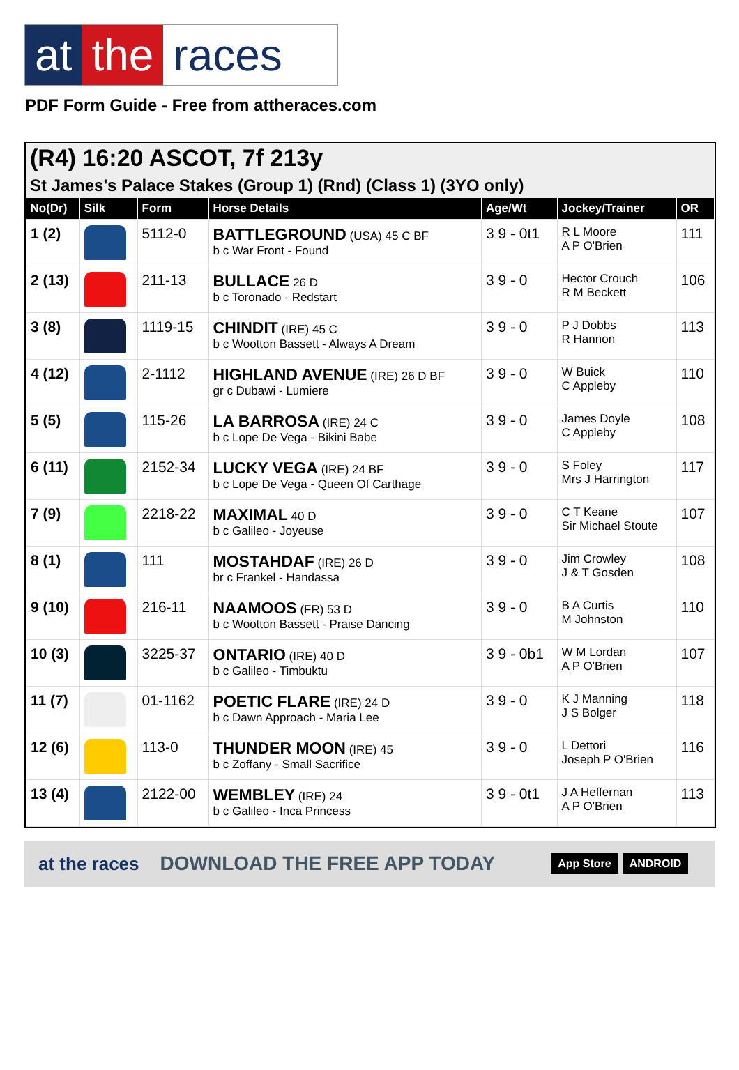at the races
PDF Form Guide - Free from attheraces.com
(R4) 16:20 ASCOT, 7f 213y
St James's Palace Stakes (Group 1) (Rnd) (Class 1) (3YO only)
| No(Dr) | Silk | Form | Horse Details | Age/Wt | Jockey/Trainer | OR |
| --- | --- | --- | --- | --- | --- | --- |
| 1 (2) | | 5112-0 | BATTLEGROUND (USA) 45 C BF b c War Front - Found | 3 9 - 0t1 | R L Moore A P O'Brien | 111 |
| 2 (13) | | 211-13 | BULLACE 26 D b c Toronado - Redstart | 3 9 - 0 | Hector Crouch R M Beckett | 106 |
| 3 (8) | | 1119-15 | CHINDIT (IRE) 45 C b c Wootton Bassett - Always A Dream | 3 9 - 0 | P J Dobbs R Hannon | 113 |
| 4 (12) | | 2-1112 | HIGHLAND AVENUE (IRE) 26 D BF gr c Dubawi - Lumiere | 3 9 - 0 | W Buick C Appleby | 110 |
| 5 (5) | | 115-26 | LA BARROSA (IRE) 24 C b c Lope De Vega - Bikini Babe | 3 9 - 0 | James Doyle C Appleby | 108 |
| 6 (11) | | 2152-34 | LUCKY VEGA (IRE) 24 BF b c Lope De Vega - Queen Of Carthage | 3 9 - 0 | S Foley Mrs J Harrington | 117 |
| 7 (9) | | 2218-22 | MAXIMAL 40 D b c Galileo - Joyeuse | 3 9 - 0 | C T Keane Sir Michael Stoute | 107 |
| 8 (1) | | 111 | MOSTAHDAF (IRE) 26 D br c Frankel - Handassa | 3 9 - 0 | Jim Crowley J & T Gosden | 108 |
| 9 (10) | | 216-11 | NAAMOOS (FR) 53 D b c Wootton Bassett - Praise Dancing | 3 9 - 0 | B A Curtis M Johnston | 110 |
| 10 (3) | | 3225-37 | ONTARIO (IRE) 40 D b c Galileo - Timbuktu | 3 9 - 0b1 | W M Lordan A P O'Brien | 107 |
| 11 (7) | | 01-1162 | POETIC FLARE (IRE) 24 D b c Dawn Approach - Maria Lee | 3 9 - 0 | K J Manning J S Bolger | 118 |
| 12 (6) | | 113-0 | THUNDER MOON (IRE) 45 b c Zoffany - Small Sacrifice | 3 9 - 0 | L Dettori Joseph P O'Brien | 116 |
| 13 (4) | | 2122-00 | WEMBLEY (IRE) 24 b c Galileo - Inca Princess | 3 9 - 0t1 | J A Heffernan A P O'Brien | 113 |
at the races DOWNLOAD THE FREE APP TODAY App Store ANDROID